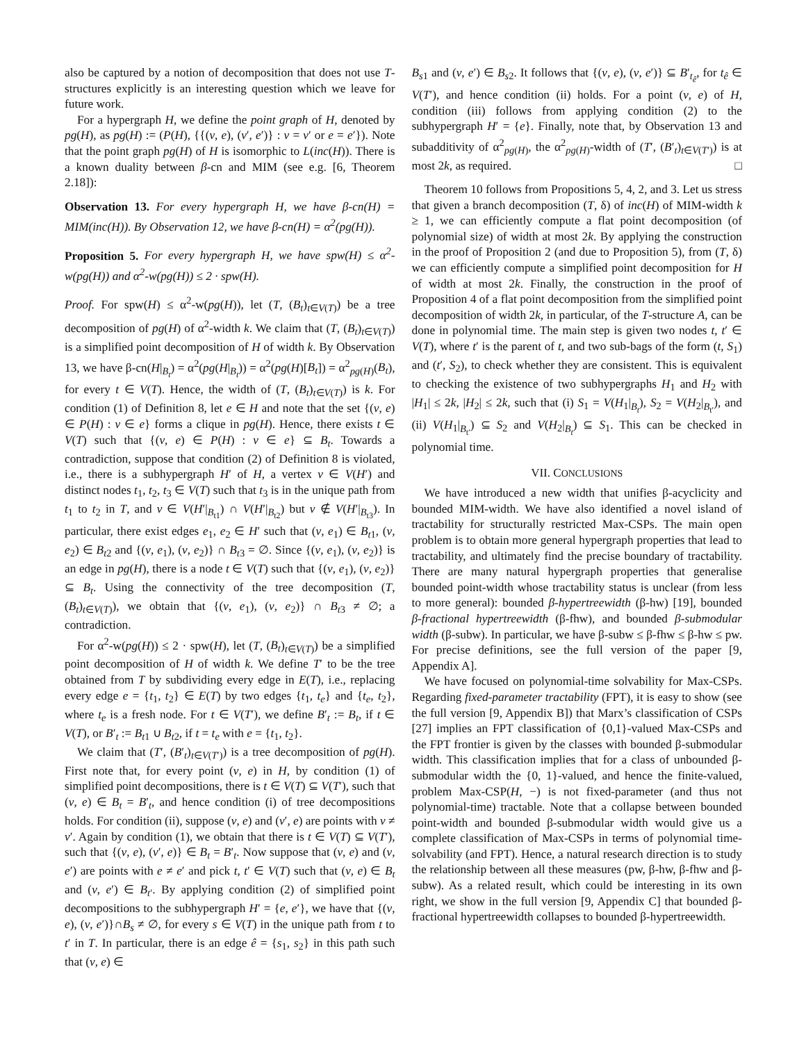also be captured by a notion of decomposition that does not use T-structures explicitly is an interesting question which we leave for future work.
For a hypergraph H, we define the point graph of H, denoted by pg(H), as pg(H) := (P(H), {{(v, e), (v′, e′)} : v = v′ or e = e′}). Note that the point graph pg(H) of H is isomorphic to L(inc(H)). There is a known duality between β-cn and MIM (see e.g. [6, Theorem 2.18]):
Observation 13. For every hypergraph H, we have β-cn(H) = MIM(inc(H)). By Observation 12, we have β-cn(H) = α<sup>2</sup>(pg(H)).
Proposition 5. For every hypergraph H, we have spw(H) ≤ α<sup>2</sup>-w(pg(H)) and α<sup>2</sup>-w(pg(H)) ≤ 2 · spw(H).
Proof. For spw(H) ≤ α<sup>2</sup>-w(pg(H)), let (T, (B<sub>t</sub>)<sub>t∈V(T)</sub>) be a tree decomposition of pg(H) of α<sup>2</sup>-width k. We claim that (T, (B<sub>t</sub>)<sub>t∈V(T)</sub>) is a simplified point decomposition of H of width k. By Observation 13, we have β-cn(H|<sub>B<sub>t</sub></sub>) = α<sup>2</sup>(pg(H|<sub>B<sub>t</sub></sub>)) = α<sup>2</sup>(pg(H)[B<sub>t</sub>]) = α<sup>2</sup><sub>pg(H)</sub>(B<sub>t</sub>), for every t ∈ V(T). Hence, the width of (T, (B<sub>t</sub>)<sub>t∈V(T)</sub>) is k. For condition (1) of Definition 8, let e ∈ H and note that the set {(v, e) ∈ P(H) : v ∈ e} forms a clique in pg(H). Hence, there exists t ∈ V(T) such that {(v, e) ∈ P(H) : v ∈ e} ⊆ B<sub>t</sub>. Towards a contradiction, suppose that condition (2) of Definition 8 is violated, i.e., there is a subhypergraph H′ of H, a vertex v ∈ V(H′) and distinct nodes t<sub>1</sub>, t<sub>2</sub>, t<sub>3</sub> ∈ V(T) such that t<sub>3</sub> is in the unique path from t<sub>1</sub> to t<sub>2</sub> in T, and v ∈ V(H′|<sub>B<sub>t1</sub></sub>) ∩ V(H′|<sub>B<sub>t2</sub></sub>) but v ∉ V(H′|<sub>B<sub>t3</sub></sub>). In particular, there exist edges e<sub>1</sub>, e<sub>2</sub> ∈ H′ such that (v, e<sub>1</sub>) ∈ B<sub>t1</sub>, (v, e<sub>2</sub>) ∈ B<sub>t2</sub> and {(v, e<sub>1</sub>), (v, e<sub>2</sub>)} ∩ B<sub>t3</sub> = ∅. Since {(v, e<sub>1</sub>), (v, e<sub>2</sub>)} is an edge in pg(H), there is a node t ∈ V(T) such that {(v, e<sub>1</sub>), (v, e<sub>2</sub>)} ⊆ B<sub>t</sub>. Using the connectivity of the tree decomposition (T, (B<sub>t</sub>)<sub>t∈V(T)</sub>), we obtain that {(v, e<sub>1</sub>), (v, e<sub>2</sub>)} ∩ B<sub>t3</sub> ≠ ∅; a contradiction.
For α<sup>2</sup>-w(pg(H)) ≤ 2 · spw(H), let (T, (B<sub>t</sub>)<sub>t∈V(T)</sub>) be a simplified point decomposition of H of width k. We define T′ to be the tree obtained from T by subdividing every edge in E(T), i.e., replacing every edge e = {t<sub>1</sub>, t<sub>2</sub>} ∈ E(T) by two edges {t<sub>1</sub>, t<sub>e</sub>} and {t<sub>e</sub>, t<sub>2</sub>}, where t<sub>e</sub> is a fresh node. For t ∈ V(T′), we define B′<sub>t</sub> := B<sub>t</sub>, if t ∈ V(T), or B′<sub>t</sub> := B<sub>t1</sub> ∪ B<sub>t2</sub>, if t = t<sub>e</sub> with e = {t<sub>1</sub>, t<sub>2</sub>}.
We claim that (T′, (B′<sub>t</sub>)<sub>t∈V(T′)</sub>) is a tree decomposition of pg(H). First note that, for every point (v, e) in H, by condition (1) of simplified point decompositions, there is t ∈ V(T) ⊆ V(T′), such that (v, e) ∈ B<sub>t</sub> = B′<sub>t</sub>, and hence condition (i) of tree decompositions holds. For condition (ii), suppose (v, e) and (v′, e) are points with v ≠ v′. Again by condition (1), we obtain that there is t ∈ V(T) ⊆ V(T′), such that {(v, e), (v′, e)} ∈ B<sub>t</sub> = B′<sub>t</sub>. Now suppose that (v, e) and (v, e′) are points with e ≠ e′ and pick t, t′ ∈ V(T) such that (v, e) ∈ B<sub>t</sub> and (v, e′) ∈ B<sub>t′</sub>. By applying condition (2) of simplified point decompositions to the subhypergraph H′ = {e, e′}, we have that {(v, e), (v, e′)}∩B<sub>s</sub> ≠ ∅, for every s ∈ V(T) in the unique path from t to t′ in T. In particular, there is an edge ê = {s<sub>1</sub>, s<sub>2</sub>} in this path such that (v, e) ∈
B<sub>s1</sub> and (v, e′) ∈ B<sub>s2</sub>. It follows that {(v, e), (v, e′)} ⊆ B′<sub>t<sub>ê</sub></sub>, for t<sub>ê</sub> ∈ V(T′), and hence condition (ii) holds. For a point (v, e) of H, condition (iii) follows from applying condition (2) to the subhypergraph H′ = {e}. Finally, note that, by Observation 13 and subadditivity of α<sup>2</sup><sub>pg(H)</sub>, the α<sup>2</sup><sub>pg(H)</sub>-width of (T′, (B′<sub>t</sub>)<sub>t∈V(T′)</sub>) is at most 2k, as required. □
Theorem 10 follows from Propositions 5, 4, 2, and 3. Let us stress that given a branch decomposition (T, δ) of inc(H) of MIM-width k ≥ 1, we can efficiently compute a flat point decomposition (of polynomial size) of width at most 2k. By applying the construction in the proof of Proposition 2 (and due to Proposition 5), from (T, δ) we can efficiently compute a simplified point decomposition for H of width at most 2k. Finally, the construction in the proof of Proposition 4 of a flat point decomposition from the simplified point decomposition of width 2k, in particular, of the T-structure A, can be done in polynomial time. The main step is given two nodes t, t′ ∈ V(T), where t′ is the parent of t, and two sub-bags of the form (t, S<sub>1</sub>) and (t′, S<sub>2</sub>), to check whether they are consistent. This is equivalent to checking the existence of two subhypergraphs H<sub>1</sub> and H<sub>2</sub> with |H<sub>1</sub>| ≤ 2k, |H<sub>2</sub>| ≤ 2k, such that (i) S<sub>1</sub> = V(H<sub>1</sub>|<sub>B<sub>t</sub></sub>), S<sub>2</sub> = V(H<sub>2</sub>|<sub>B<sub>t′</sub></sub>), and (ii) V(H<sub>1</sub>|<sub>B<sub>t′</sub></sub>) ⊆ S<sub>2</sub> and V(H<sub>2</sub>|<sub>B<sub>t</sub></sub>) ⊆ S<sub>1</sub>. This can be checked in polynomial time.
VII. CONCLUSIONS
We have introduced a new width that unifies β-acyclicity and bounded MIM-width. We have also identified a novel island of tractability for structurally restricted Max-CSPs. The main open problem is to obtain more general hypergraph properties that lead to tractability, and ultimately find the precise boundary of tractability. There are many natural hypergraph properties that generalise bounded point-width whose tractability status is unclear (from less to more general): bounded β-hypertreewidth (β-hw) [19], bounded β-fractional hypertreewidth (β-fhw), and bounded β-submodular width (β-subw). In particular, we have β-subw ≤ β-fhw ≤ β-hw ≤ pw. For precise definitions, see the full version of the paper [9, Appendix A].
We have focused on polynomial-time solvability for Max-CSPs. Regarding fixed-parameter tractability (FPT), it is easy to show (see the full version [9, Appendix B]) that Marx’s classification of CSPs [27] implies an FPT classification of {0,1}-valued Max-CSPs and the FPT frontier is given by the classes with bounded β-submodular width. This classification implies that for a class of unbounded β-submodular width the {0, 1}-valued, and hence the finite-valued, problem Max-CSP(H, −) is not fixed-parameter (and thus not polynomial-time) tractable. Note that a collapse between bounded point-width and bounded β-submodular width would give us a complete classification of Max-CSPs in terms of polynomial time-solvability (and FPT). Hence, a natural research direction is to study the relationship between all these measures (pw, β-hw, β-fhw and β-subw). As a related result, which could be interesting in its own right, we show in the full version [9, Appendix C] that bounded β-fractional hypertreewidth collapses to bounded β-hypertreewidth.